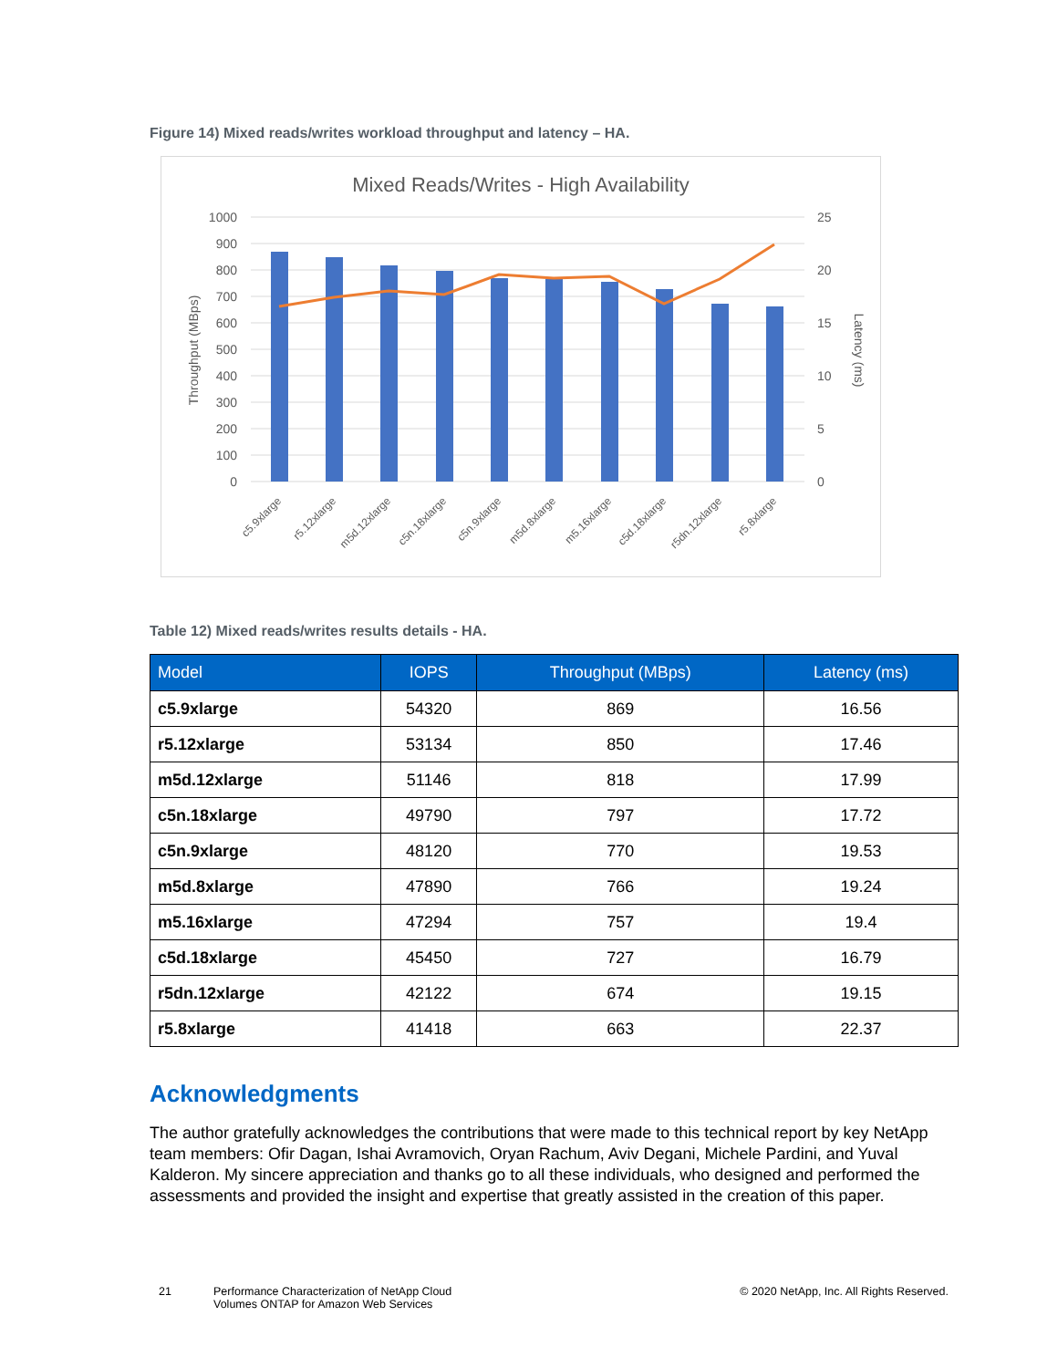Figure 14) Mixed reads/writes workload throughput and latency – HA.
Mixed Reads/Writes - High Availability
1000
900
800
700
600
500
400
300
200
100
0
25
20
15
10
5
0
Throughput (MBps)
Latency (ms)
c5.9xlarge
r5.12xlarge
m5d.12xlarge
c5n.18xlarge
c5n.9xlarge
m5d.8xlarge
m5.16xlarge
c5d.18xlarge
r5dn.12xlarge
r5.8xlarge
Table 12) Mixed reads/writes results details - HA.
| Model | IOPS | Throughput (MBps) | Latency (ms) |
| --- | --- | --- | --- |
| c5.9xlarge | 54320 | 869 | 16.56 |
| r5.12xlarge | 53134 | 850 | 17.46 |
| m5d.12xlarge | 51146 | 818 | 17.99 |
| c5n.18xlarge | 49790 | 797 | 17.72 |
| c5n.9xlarge | 48120 | 770 | 19.53 |
| m5d.8xlarge | 47890 | 766 | 19.24 |
| m5.16xlarge | 47294 | 757 | 19.4 |
| c5d.18xlarge | 45450 | 727 | 16.79 |
| r5dn.12xlarge | 42122 | 674 | 19.15 |
| r5.8xlarge | 41418 | 663 | 22.37 |
Acknowledgments
The author gratefully acknowledges the contributions that were made to this technical report by key NetApp team members: Ofir Dagan, Ishai Avramovich, Oryan Rachum, Aviv Degani, Michele Pardini, and Yuval Kalderon. My sincere appreciation and thanks go to all these individuals, who designed and performed the assessments and provided the insight and expertise that greatly assisted in the creation of this paper.
21 Performance Characterization of NetApp Cloud Volumes ONTAP for Amazon Web Services
© 2020 NetApp, Inc. All Rights Reserved.